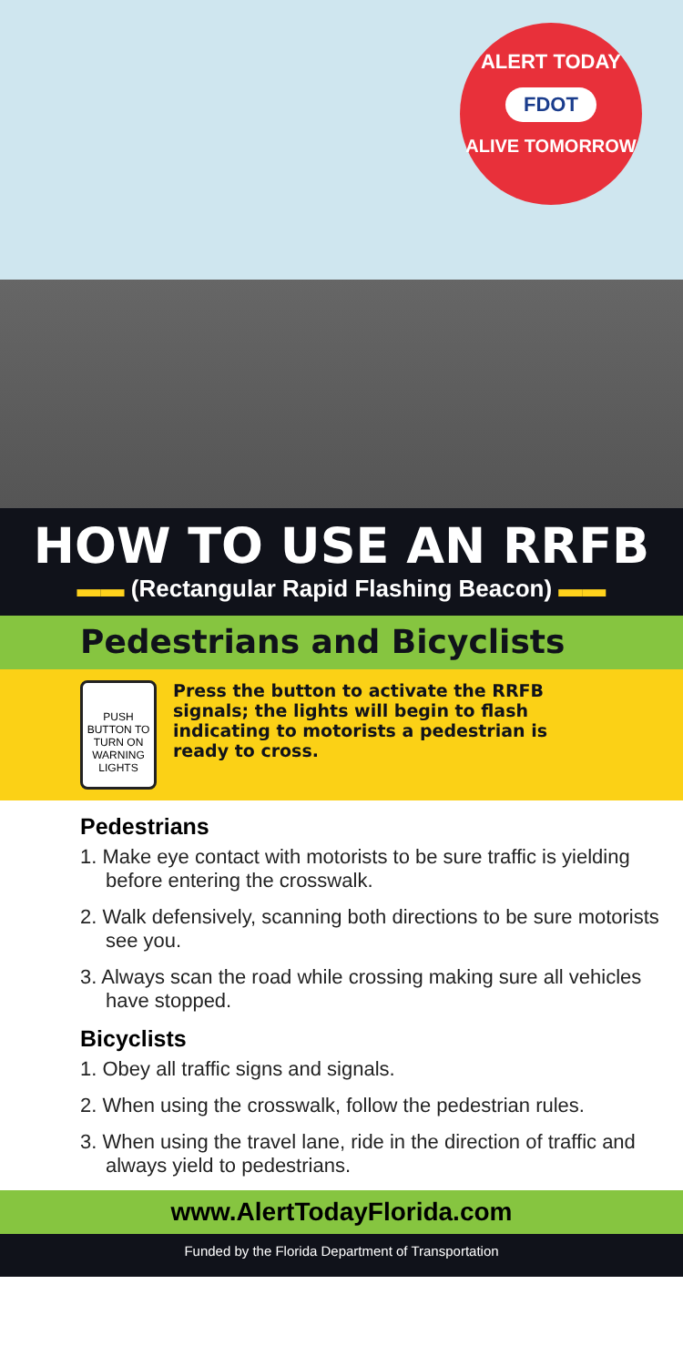ALERT TODAY
FDOT
ALIVE TOMORROW
HOW TO USE AN RRFB
▬▬ (Rectangular Rapid Flashing Beacon) ▬▬
Pedestrians and Bicyclists
PUSH
BUTTON TO
TURN ON
WARNING
LIGHTS
Press the button to activate the RRFB signals; the lights will begin to flash indicating to motorists a pedestrian is ready to cross.
Pedestrians
1. Make eye contact with motorists to be sure traffic is yielding before entering the crosswalk.
2. Walk defensively, scanning both directions to be sure motorists see you.
3. Always scan the road while crossing making sure all vehicles have stopped.
Bicyclists
1. Obey all traffic signs and signals.
2. When using the crosswalk, follow the pedestrian rules.
3. When using the travel lane, ride in the direction of traffic and always yield to pedestrians.
www.AlertTodayFlorida.com
Funded by the Florida Department of Transportation